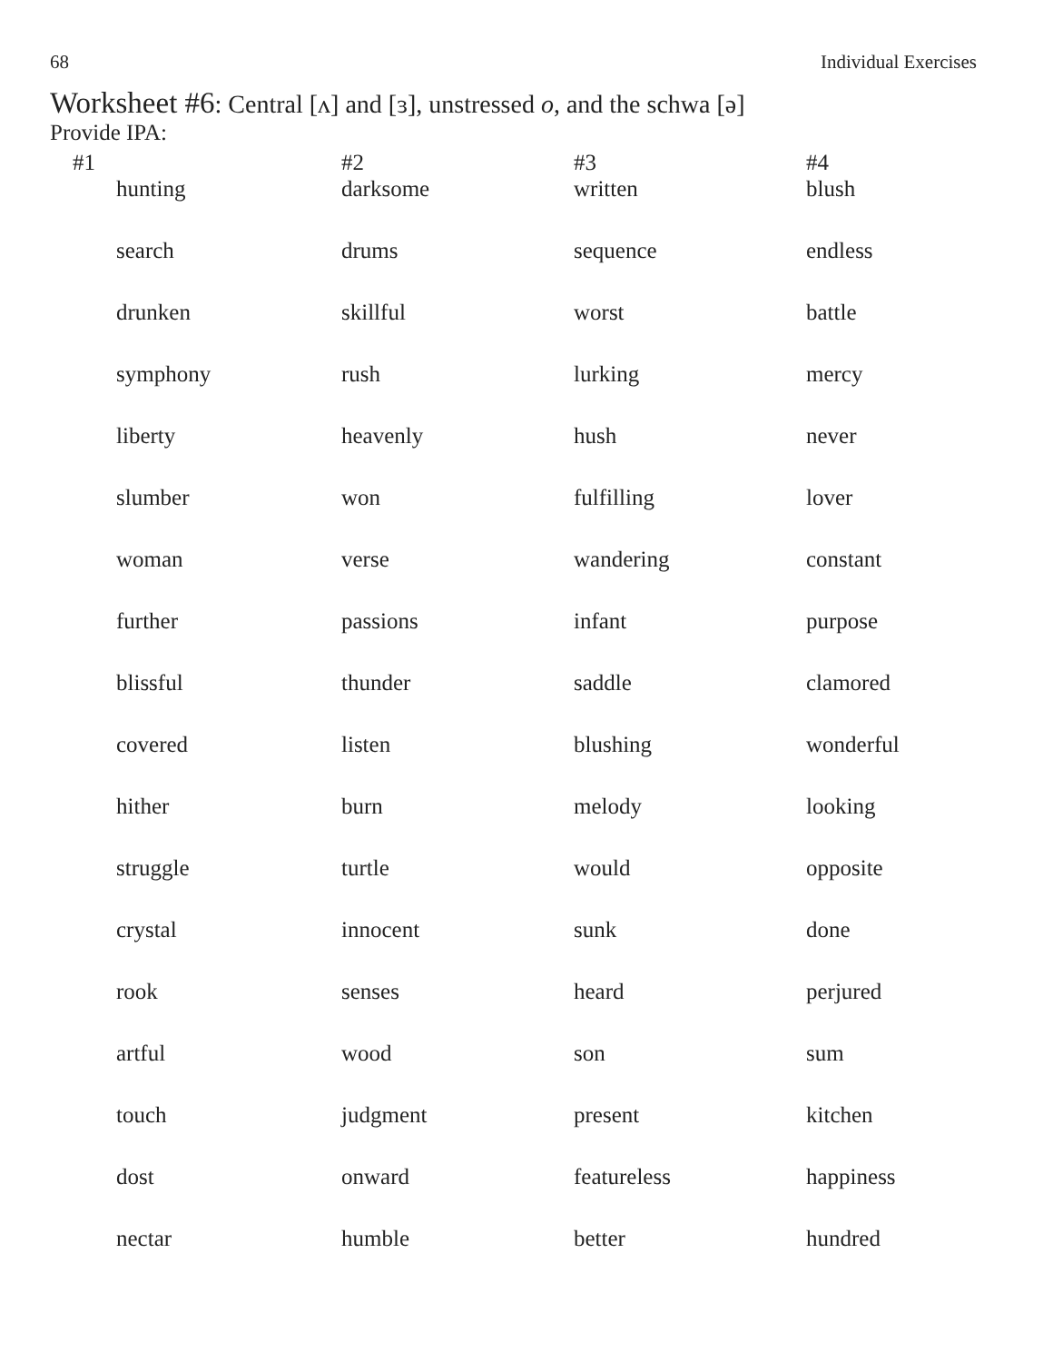68 Individual Exercises
Worksheet #6: Central [ʌ] and [ɜ], unstressed o, and the schwa [ə]
Provide IPA:
| #1 | #2 | #3 | #4 |
| --- | --- | --- | --- |
| hunting | darksome | written | blush |
| search | drums | sequence | endless |
| drunken | skillful | worst | battle |
| symphony | rush | lurking | mercy |
| liberty | heavenly | hush | never |
| slumber | won | fulfilling | lover |
| woman | verse | wandering | constant |
| further | passions | infant | purpose |
| blissful | thunder | saddle | clamored |
| covered | listen | blushing | wonderful |
| hither | burn | melody | looking |
| struggle | turtle | would | opposite |
| crystal | innocent | sunk | done |
| rook | senses | heard | perjured |
| artful | wood | son | sum |
| touch | judgment | present | kitchen |
| dost | onward | featureless | happiness |
| nectar | humble | better | hundred |